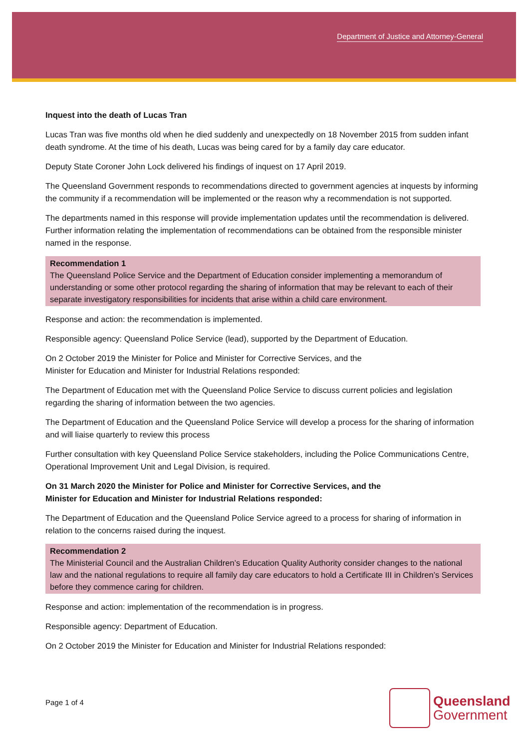Department of Justice and Attorney-General
Inquest into the death of Lucas Tran
Lucas Tran was five months old when he died suddenly and unexpectedly on 18 November 2015 from sudden infant death syndrome. At the time of his death, Lucas was being cared for by a family day care educator.
Deputy State Coroner John Lock delivered his findings of inquest on 17 April 2019.
The Queensland Government responds to recommendations directed to government agencies at inquests by informing the community if a recommendation will be implemented or the reason why a recommendation is not supported.
The departments named in this response will provide implementation updates until the recommendation is delivered. Further information relating the implementation of recommendations can be obtained from the responsible minister named in the response.
Recommendation 1
The Queensland Police Service and the Department of Education consider implementing a memorandum of understanding or some other protocol regarding the sharing of information that may be relevant to each of their separate investigatory responsibilities for incidents that arise within a child care environment.
Response and action: the recommendation is implemented.
Responsible agency: Queensland Police Service (lead), supported by the Department of Education.
On 2 October 2019 the Minister for Police and Minister for Corrective Services, and the
Minister for Education and Minister for Industrial Relations responded:
The Department of Education met with the Queensland Police Service to discuss current policies and legislation regarding the sharing of information between the two agencies.
The Department of Education and the Queensland Police Service will develop a process for the sharing of information and will liaise quarterly to review this process
Further consultation with key Queensland Police Service stakeholders, including the Police Communications Centre, Operational Improvement Unit and Legal Division, is required.
On 31 March 2020 the Minister for Police and Minister for Corrective Services, and the
Minister for Education and Minister for Industrial Relations responded:
The Department of Education and the Queensland Police Service agreed to a process for sharing of information in relation to the concerns raised during the inquest.
Recommendation 2
The Ministerial Council and the Australian Children’s Education Quality Authority consider changes to the national law and the national regulations to require all family day care educators to hold a Certificate III in Children’s Services before they commence caring for children.
Response and action: implementation of the recommendation is in progress.
Responsible agency: Department of Education.
On 2 October 2019 the Minister for Education and Minister for Industrial Relations responded:
Page 1 of 4
Queensland
Government